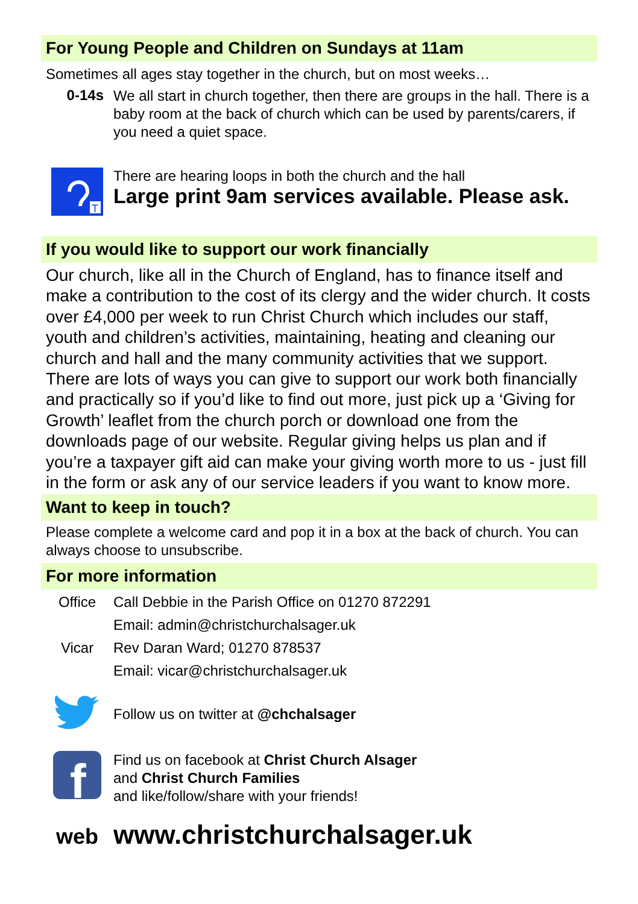For Young People and Children on Sundays at 11am
Sometimes all ages stay together in the church, but on most weeks…
0-14s
We all start in church together, then there are groups in the hall. There is a baby room at the back of church which can be used by parents/carers, if you need a quiet space.
T
There are hearing loops in both the church and the hall
Large print 9am services available. Please ask.
If you would like to support our work financially
Our church, like all in the Church of England, has to finance itself and make a contribution to the cost of its clergy and the wider church. It costs over £4,000 per week to run Christ Church which includes our staff, youth and children’s activities, maintaining, heating and cleaning our church and hall and the many community activities that we support. There are lots of ways you can give to support our work both financially and practically so if you’d like to find out more, just pick up a ‘Giving for Growth’ leaflet from the church porch or download one from the downloads page of our website. Regular giving helps us plan and if you’re a taxpayer gift aid can make your giving worth more to us - just fill in the form or ask any of our service leaders if you want to know more.
Want to keep in touch?
Please complete a welcome card and pop it in a box at the back of church. You can always choose to unsubscribe.
For more information
Office Call Debbie in the Parish Office on 01270 872291
Email: admin@christchurchalsager.uk
Vicar Rev Daran Ward; 01270 878537
Email: vicar@christchurchalsager.uk
Follow us on twitter at @chchalsager
f
Find us on facebook at Christ Church Alsager
and Christ Church Families
and like/follow/share with your friends!
web
www.christchurchalsager.uk